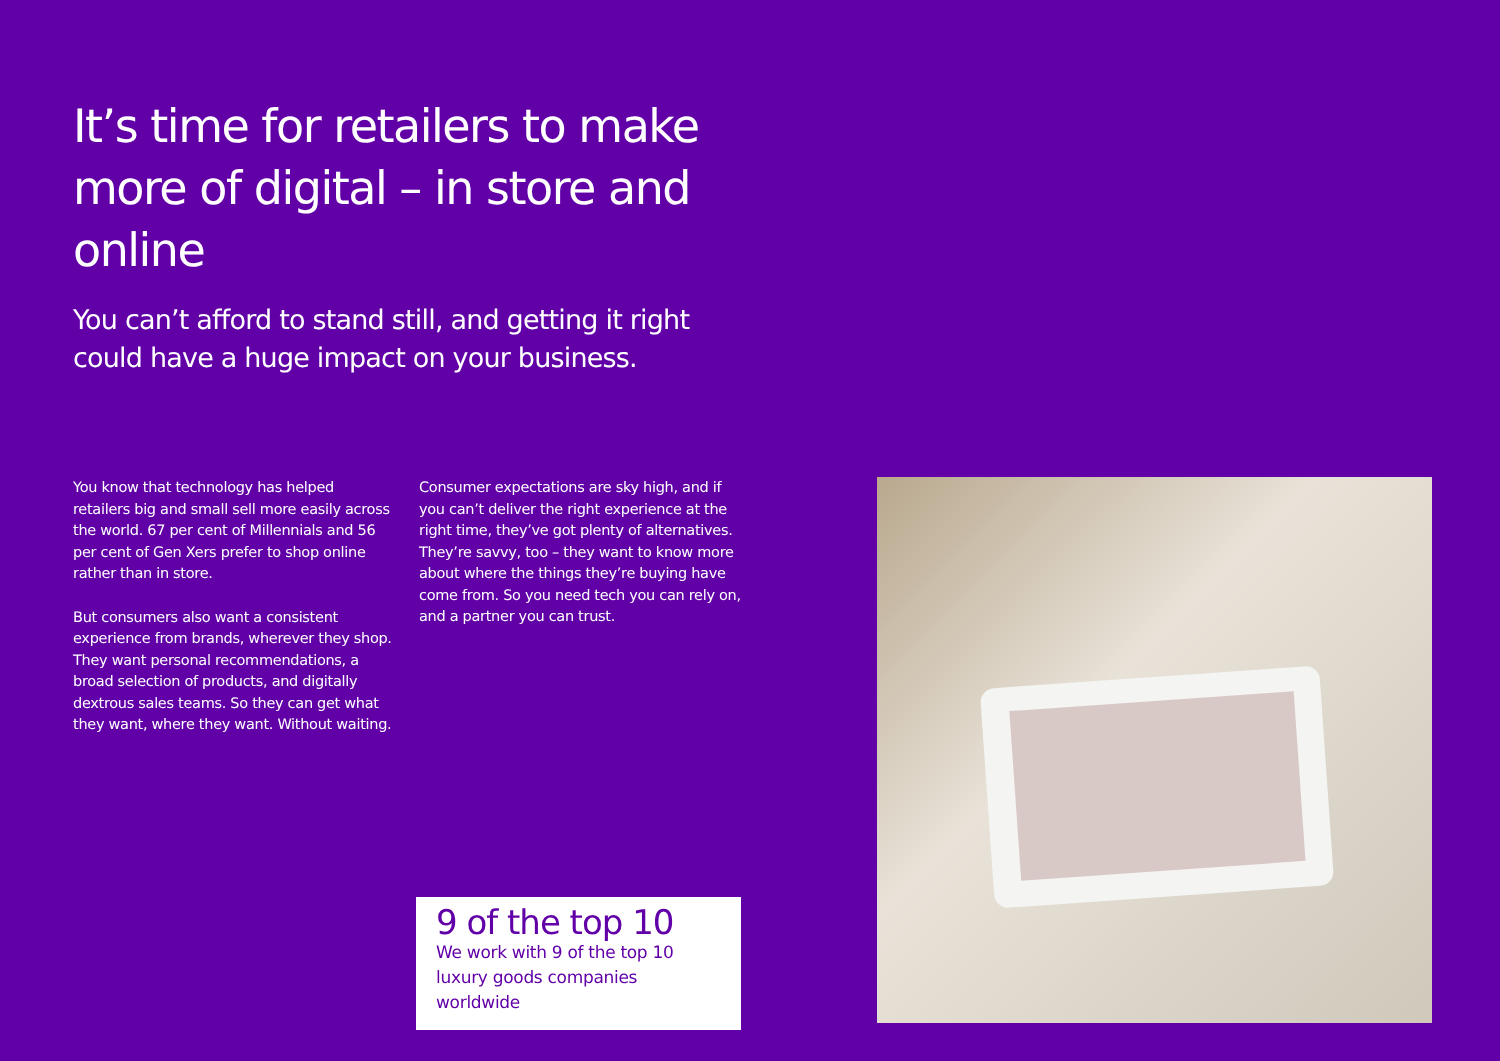It’s time for retailers to make more of digital – in store and online
You can’t afford to stand still, and getting it right could have a huge impact on your business.
You know that technology has helped retailers big and small sell more easily across the world. 67 per cent of Millennials and 56 per cent of Gen Xers prefer to shop online rather than in store.
But consumers also want a consistent experience from brands, wherever they shop. They want personal recommendations, a broad selection of products, and digitally dextrous sales teams. So they can get what they want, where they want. Without waiting.
Consumer expectations are sky high, and if you can’t deliver the right experience at the right time, they’ve got plenty of alternatives. They’re savvy, too – they want to know more about where the things they’re buying have come from. So you need tech you can rely on, and a partner you can trust.
9 of the top 10
We work with 9 of the top 10 luxury goods companies worldwide